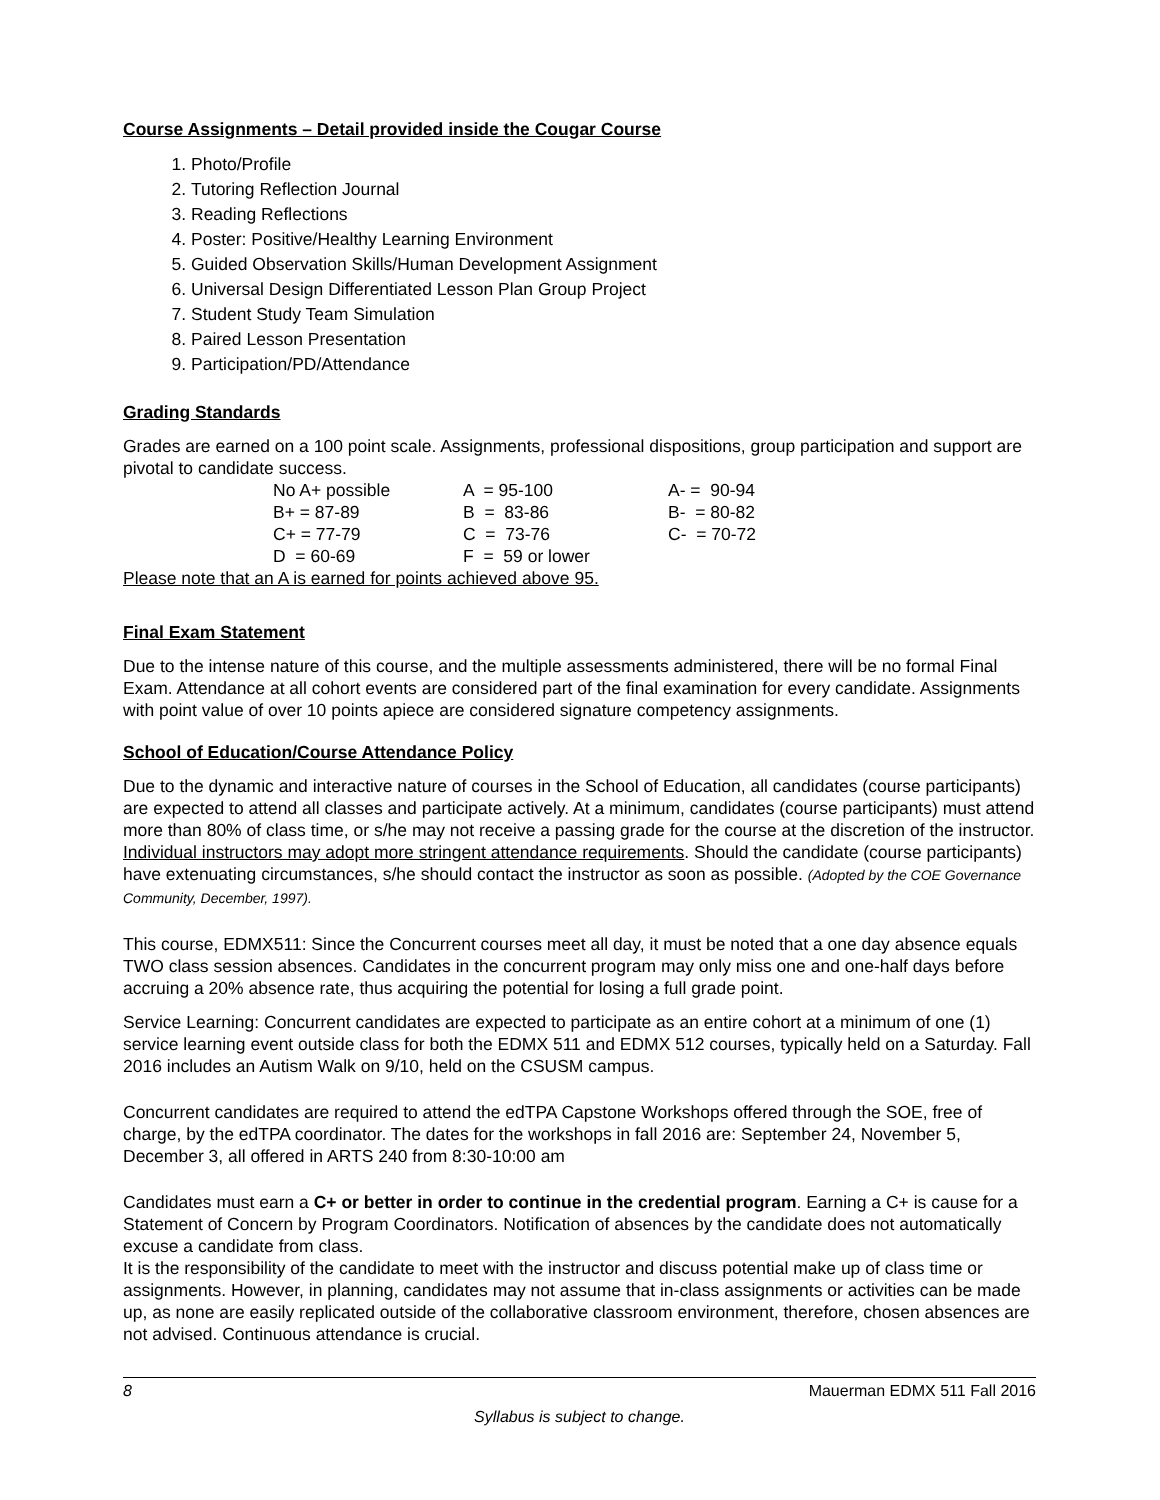Course Assignments – Detail provided inside the Cougar Course
1. Photo/Profile
2. Tutoring Reflection Journal
3. Reading Reflections
4. Poster: Positive/Healthy Learning Environment
5. Guided Observation Skills/Human Development Assignment
6. Universal Design Differentiated Lesson Plan Group Project
7. Student Study Team Simulation
8. Paired Lesson Presentation
9. Participation/PD/Attendance
Grading Standards
Grades are earned on a 100 point scale. Assignments, professional dispositions, group participation and support are pivotal to candidate success.
| No A+ possible | A = 95-100 | A- = 90-94 |
| B+ = 87-89 | B = 83-86 | B- = 80-82 |
| C+ = 77-79 | C = 73-76 | C- = 70-72 |
| D = 60-69 | F = 59 or lower | |
Please note that an A is earned for points achieved above 95.
Final Exam Statement
Due to the intense nature of this course, and the multiple assessments administered, there will be no formal Final Exam. Attendance at all cohort events are considered part of the final examination for every candidate. Assignments with point value of over 10 points apiece are considered signature competency assignments.
School of Education/Course Attendance Policy
Due to the dynamic and interactive nature of courses in the School of Education, all candidates (course participants) are expected to attend all classes and participate actively. At a minimum, candidates (course participants) must attend more than 80% of class time, or s/he may not receive a passing grade for the course at the discretion of the instructor. Individual instructors may adopt more stringent attendance requirements. Should the candidate (course participants) have extenuating circumstances, s/he should contact the instructor as soon as possible. (Adopted by the COE Governance Community, December, 1997).
This course, EDMX511: Since the Concurrent courses meet all day, it must be noted that a one day absence equals TWO class session absences. Candidates in the concurrent program may only miss one and one-half days before accruing a 20% absence rate, thus acquiring the potential for losing a full grade point.
Service Learning: Concurrent candidates are expected to participate as an entire cohort at a minimum of one (1) service learning event outside class for both the EDMX 511 and EDMX 512 courses, typically held on a Saturday. Fall 2016 includes an Autism Walk on 9/10, held on the CSUSM campus.
Concurrent candidates are required to attend the edTPA Capstone Workshops offered through the SOE, free of charge, by the edTPA coordinator. The dates for the workshops in fall 2016 are: September 24, November 5, December 3, all offered in ARTS 240 from 8:30-10:00 am
Candidates must earn a C+ or better in order to continue in the credential program. Earning a C+ is cause for a Statement of Concern by Program Coordinators. Notification of absences by the candidate does not automatically excuse a candidate from class.
It is the responsibility of the candidate to meet with the instructor and discuss potential make up of class time or assignments. However, in planning, candidates may not assume that in-class assignments or activities can be made up, as none are easily replicated outside of the collaborative classroom environment, therefore, chosen absences are not advised. Continuous attendance is crucial.
8 Mauerman EDMX 511 Fall 2016
Syllabus is subject to change.